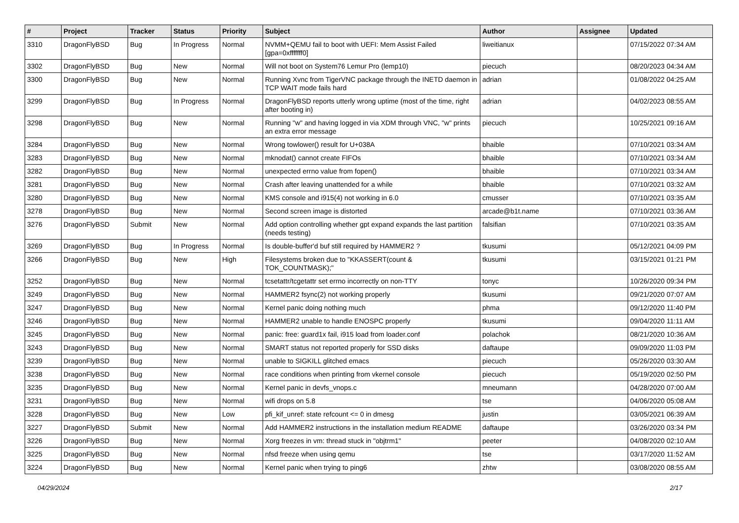| # | Project | Tracker | Status | Priority | Subject | Author | Assignee | Updated |
| --- | --- | --- | --- | --- | --- | --- | --- | --- |
| 3310 | DragonFlyBSD | Bug | In Progress | Normal | NVMM+QEMU fail to boot with UEFI: Mem Assist Failed [gpa=0xfffffff0] | liweitianux | | 07/15/2022 07:34 AM |
| 3302 | DragonFlyBSD | Bug | New | Normal | Will not boot on System76 Lemur Pro (lemp10) | piecuch | | 08/20/2023 04:34 AM |
| 3300 | DragonFlyBSD | Bug | New | Normal | Running Xvnc from TigerVNC package through the INETD daemon in TCP WAIT mode fails hard | adrian | | 01/08/2022 04:25 AM |
| 3299 | DragonFlyBSD | Bug | In Progress | Normal | DragonFlyBSD reports utterly wrong uptime (most of the time, right after booting in) | adrian | | 04/02/2023 08:55 AM |
| 3298 | DragonFlyBSD | Bug | New | Normal | Running "w" and having logged in via XDM through VNC, "w" prints an extra error message | piecuch | | 10/25/2021 09:16 AM |
| 3284 | DragonFlyBSD | Bug | New | Normal | Wrong towlower() result for U+038A | bhaible | | 07/10/2021 03:34 AM |
| 3283 | DragonFlyBSD | Bug | New | Normal | mknodat() cannot create FIFOs | bhaible | | 07/10/2021 03:34 AM |
| 3282 | DragonFlyBSD | Bug | New | Normal | unexpected errno value from fopen() | bhaible | | 07/10/2021 03:34 AM |
| 3281 | DragonFlyBSD | Bug | New | Normal | Crash after leaving unattended for a while | bhaible | | 07/10/2021 03:32 AM |
| 3280 | DragonFlyBSD | Bug | New | Normal | KMS console and i915(4) not working in 6.0 | cmusser | | 07/10/2021 03:35 AM |
| 3278 | DragonFlyBSD | Bug | New | Normal | Second screen image is distorted | arcade@b1t.name | | 07/10/2021 03:36 AM |
| 3276 | DragonFlyBSD | Submit | New | Normal | Add option controlling whether gpt expand expands the last partition (needs testing) | falsifian | | 07/10/2021 03:35 AM |
| 3269 | DragonFlyBSD | Bug | In Progress | Normal | Is double-buffer'd buf still required by HAMMER2 ? | tkusumi | | 05/12/2021 04:09 PM |
| 3266 | DragonFlyBSD | Bug | New | High | Filesystems broken due to "KKASSERT(count & TOK_COUNTMASK);" | tkusumi | | 03/15/2021 01:21 PM |
| 3252 | DragonFlyBSD | Bug | New | Normal | tcsetattr/tcgetattr set errno incorrectly on non-TTY | tonyc | | 10/26/2020 09:34 PM |
| 3249 | DragonFlyBSD | Bug | New | Normal | HAMMER2 fsync(2) not working properly | tkusumi | | 09/21/2020 07:07 AM |
| 3247 | DragonFlyBSD | Bug | New | Normal | Kernel panic doing nothing much | phma | | 09/12/2020 11:40 PM |
| 3246 | DragonFlyBSD | Bug | New | Normal | HAMMER2 unable to handle ENOSPC properly | tkusumi | | 09/04/2020 11:11 AM |
| 3245 | DragonFlyBSD | Bug | New | Normal | panic: free: guard1x fail, i915 load from loader.conf | polachok | | 08/21/2020 10:36 AM |
| 3243 | DragonFlyBSD | Bug | New | Normal | SMART status not reported properly for SSD disks | daftaupe | | 09/09/2020 11:03 PM |
| 3239 | DragonFlyBSD | Bug | New | Normal | unable to SIGKILL glitched emacs | piecuch | | 05/26/2020 03:30 AM |
| 3238 | DragonFlyBSD | Bug | New | Normal | race conditions when printing from vkernel console | piecuch | | 05/19/2020 02:50 PM |
| 3235 | DragonFlyBSD | Bug | New | Normal | Kernel panic in devfs_vnops.c | mneumann | | 04/28/2020 07:00 AM |
| 3231 | DragonFlyBSD | Bug | New | Normal | wifi drops on 5.8 | tse | | 04/06/2020 05:08 AM |
| 3228 | DragonFlyBSD | Bug | New | Low | pfi_kif_unref: state refcount <= 0 in dmesg | justin | | 03/05/2021 06:39 AM |
| 3227 | DragonFlyBSD | Submit | New | Normal | Add HAMMER2 instructions in the installation medium README | daftaupe | | 03/26/2020 03:34 PM |
| 3226 | DragonFlyBSD | Bug | New | Normal | Xorg freezes in vm: thread stuck in "objtrm1" | peeter | | 04/08/2020 02:10 AM |
| 3225 | DragonFlyBSD | Bug | New | Normal | nfsd freeze when using qemu | tse | | 03/17/2020 11:52 AM |
| 3224 | DragonFlyBSD | Bug | New | Normal | Kernel panic when trying to ping6 | zhtw | | 03/08/2020 08:55 AM |
04/29/2024 2/17